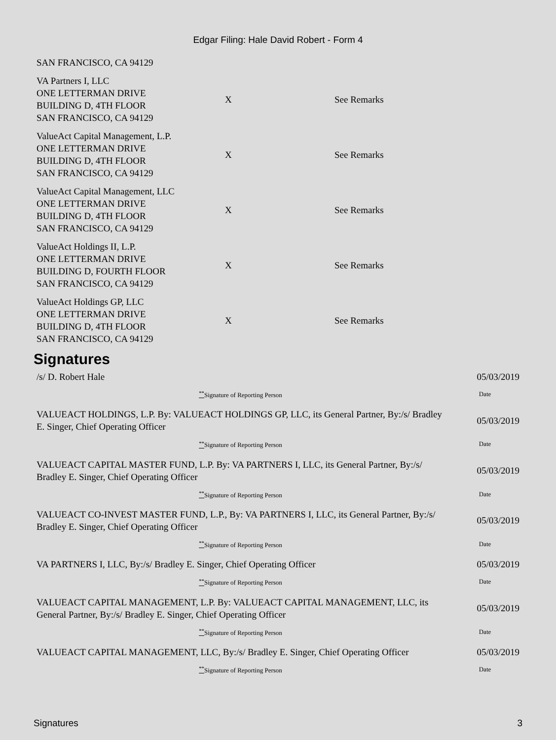Edgar Filing: Hale David Robert - Form 4
| SAN FRANCISCO, CA 94129 | | |
| VA Partners I, LLC ONE LETTERMAN DRIVE BUILDING D, 4TH FLOOR SAN FRANCISCO, CA 94129 | X | See Remarks |
| ValueAct Capital Management, L.P. ONE LETTERMAN DRIVE BUILDING D, 4TH FLOOR SAN FRANCISCO, CA 94129 | X | See Remarks |
| ValueAct Capital Management, LLC ONE LETTERMAN DRIVE BUILDING D, 4TH FLOOR SAN FRANCISCO, CA 94129 | X | See Remarks |
| ValueAct Holdings II, L.P. ONE LETTERMAN DRIVE BUILDING D, FOURTH FLOOR SAN FRANCISCO, CA 94129 | X | See Remarks |
| ValueAct Holdings GP, LLC ONE LETTERMAN DRIVE BUILDING D, 4TH FLOOR SAN FRANCISCO, CA 94129 | X | See Remarks |
Signatures
| /s/ D. Robert Hale | 05/03/2019 |
| <sup>**</sup> Signature of Reporting Person | Date |
| VALUEACT HOLDINGS, L.P. By: VALUEACT HOLDINGS GP, LLC, its General Partner, By:/s/ Bradley E. Singer, Chief Operating Officer | 05/03/2019 |
| <sup>**</sup> Signature of Reporting Person | Date |
| VALUEACT CAPITAL MASTER FUND, L.P. By: VA PARTNERS I, LLC, its General Partner, By:/s/ Bradley E. Singer, Chief Operating Officer | 05/03/2019 |
| <sup>**</sup> Signature of Reporting Person | Date |
| VALUEACT CO-INVEST MASTER FUND, L.P., By: VA PARTNERS I, LLC, its General Partner, By:/s/ Bradley E. Singer, Chief Operating Officer | 05/03/2019 |
| <sup>**</sup> Signature of Reporting Person | Date |
| VA PARTNERS I, LLC, By:/s/ Bradley E. Singer, Chief Operating Officer | 05/03/2019 |
| <sup>**</sup> Signature of Reporting Person | Date |
| VALUEACT CAPITAL MANAGEMENT, L.P. By: VALUEACT CAPITAL MANAGEMENT, LLC, its General Partner, By:/s/ Bradley E. Singer, Chief Operating Officer | 05/03/2019 |
| <sup>**</sup> Signature of Reporting Person | Date |
| VALUEACT CAPITAL MANAGEMENT, LLC, By:/s/ Bradley E. Singer, Chief Operating Officer | 05/03/2019 |
| <sup>**</sup> Signature of Reporting Person | Date |
Signatures 3